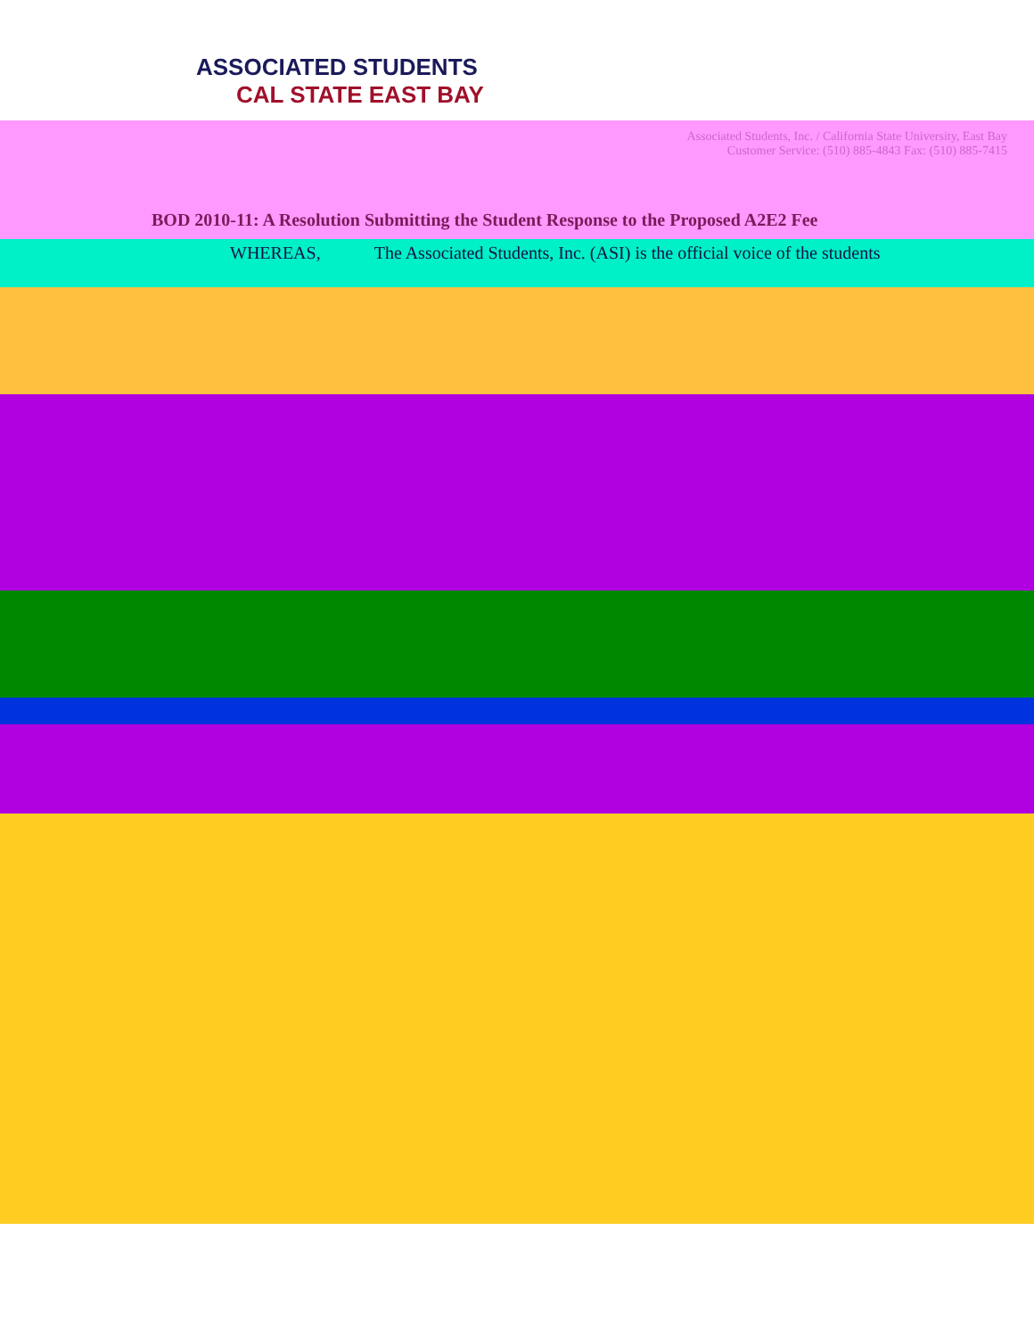ASSOCIATED STUDENTS
CAL STATE EAST BAY
Associated Students, Inc. / California State University, East Bay
Customer Service: (510) 885-4843 Fax: (510) 885-7415
BOD 2010-11: A Resolution Submitting the Student Response to the Proposed A2E2 Fee
WHEREAS, The Associated Students, Inc. (ASI) is the official voice of the students